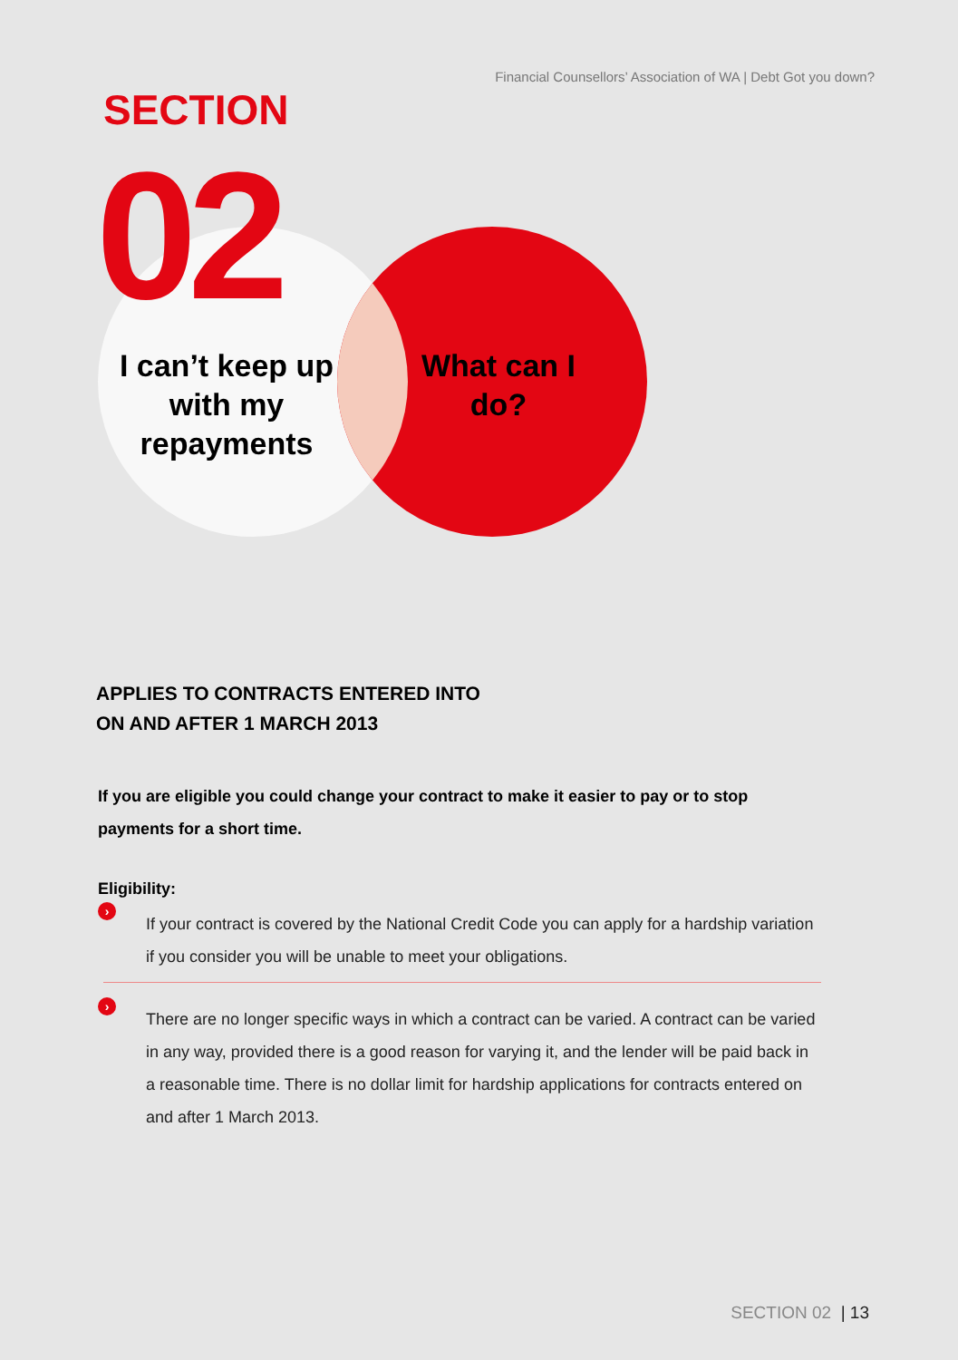Financial Counsellors’ Association of WA | Debt Got you down?
SECTION
02
I can’t keep up with my repayments
What can I do?
APPLIES TO CONTRACTS ENTERED INTO
ON AND AFTER 1 MARCH 2013
If you are eligible you could change your contract to make it easier to pay or to stop payments for a short time.
Eligibility:
› If your contract is covered by the National Credit Code you can apply for a hardship variation if you consider you will be unable to meet your obligations.
› There are no longer specific ways in which a contract can be varied. A contract can be varied in any way, provided there is a good reason for varying it, and the lender will be paid back in a reasonable time. There is no dollar limit for hardship applications for contracts entered on and after 1 March 2013.
SECTION 02 | 13